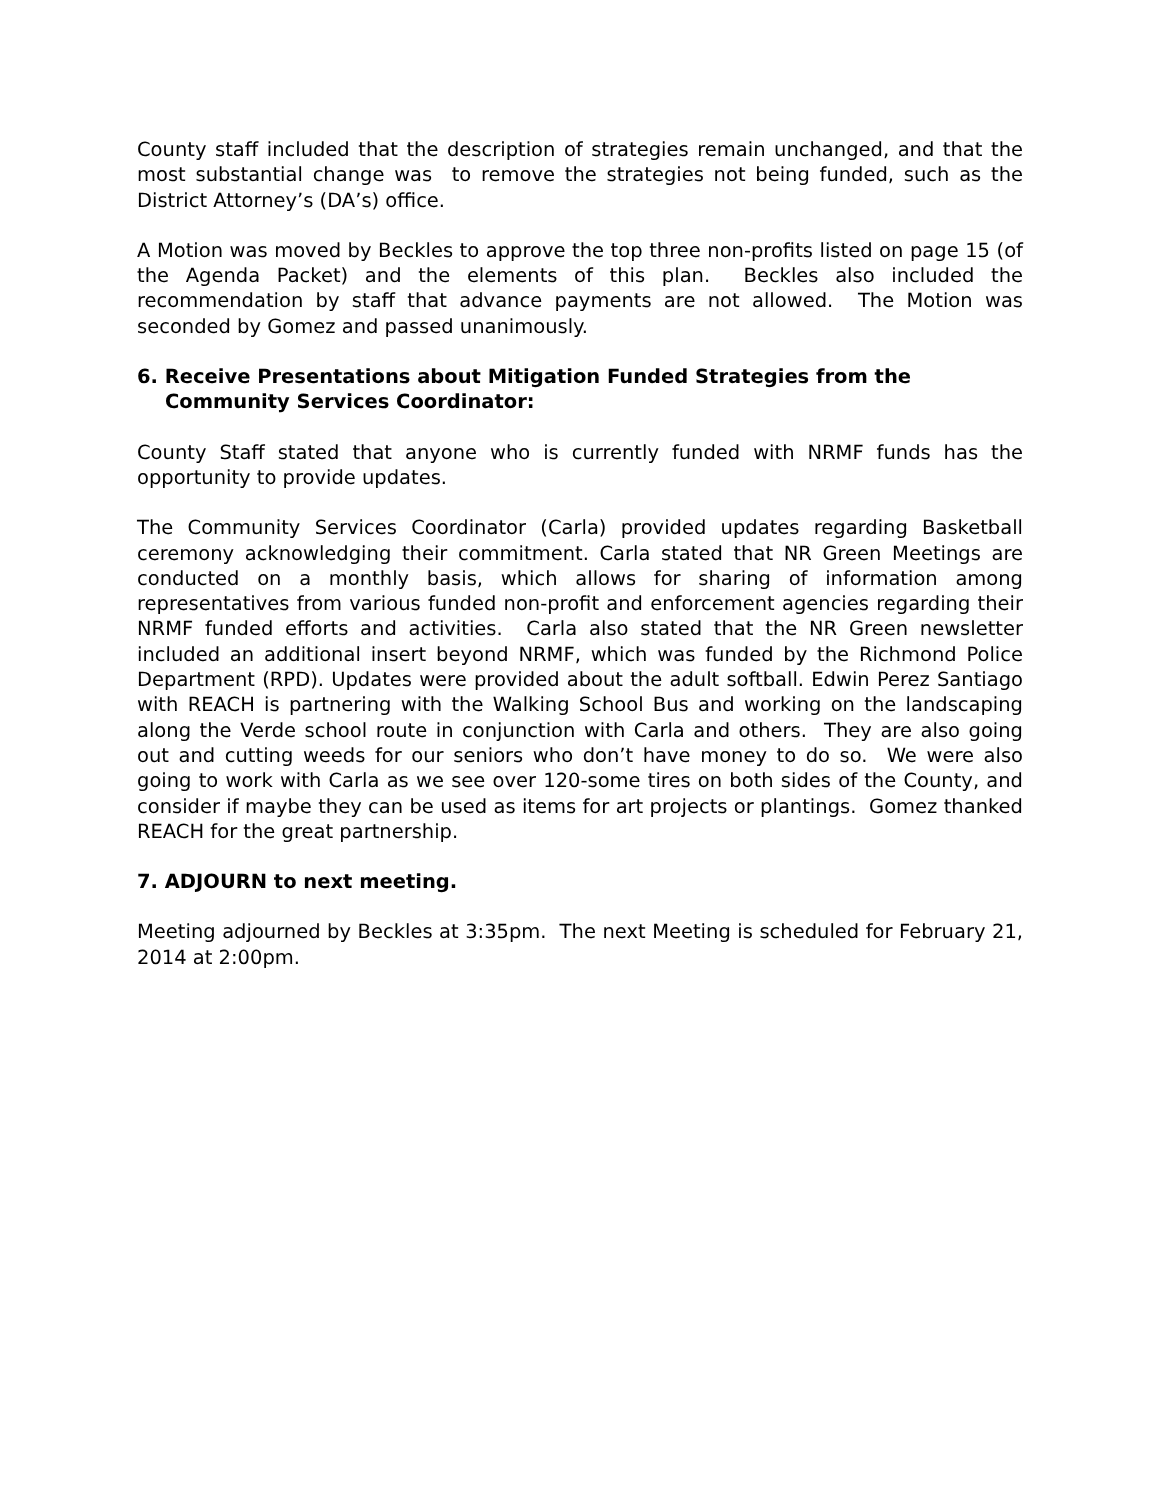County staff included that the description of strategies remain unchanged, and that the most substantial change was to remove the strategies not being funded, such as the District Attorney’s (DA’s) office.
A Motion was moved by Beckles to approve the top three non-profits listed on page 15 (of the Agenda Packet) and the elements of this plan. Beckles also included the recommendation by staff that advance payments are not allowed. The Motion was seconded by Gomez and passed unanimously.
6. Receive Presentations about Mitigation Funded Strategies from the Community Services Coordinator:
County Staff stated that anyone who is currently funded with NRMF funds has the opportunity to provide updates.
The Community Services Coordinator (Carla) provided updates regarding Basketball ceremony acknowledging their commitment. Carla stated that NR Green Meetings are conducted on a monthly basis, which allows for sharing of information among representatives from various funded non-profit and enforcement agencies regarding their NRMF funded efforts and activities. Carla also stated that the NR Green newsletter included an additional insert beyond NRMF, which was funded by the Richmond Police Department (RPD). Updates were provided about the adult softball. Edwin Perez Santiago with REACH is partnering with the Walking School Bus and working on the landscaping along the Verde school route in conjunction with Carla and others. They are also going out and cutting weeds for our seniors who don’t have money to do so. We were also going to work with Carla as we see over 120-some tires on both sides of the County, and consider if maybe they can be used as items for art projects or plantings. Gomez thanked REACH for the great partnership.
7. ADJOURN to next meeting.
Meeting adjourned by Beckles at 3:35pm. The next Meeting is scheduled for February 21, 2014 at 2:00pm.